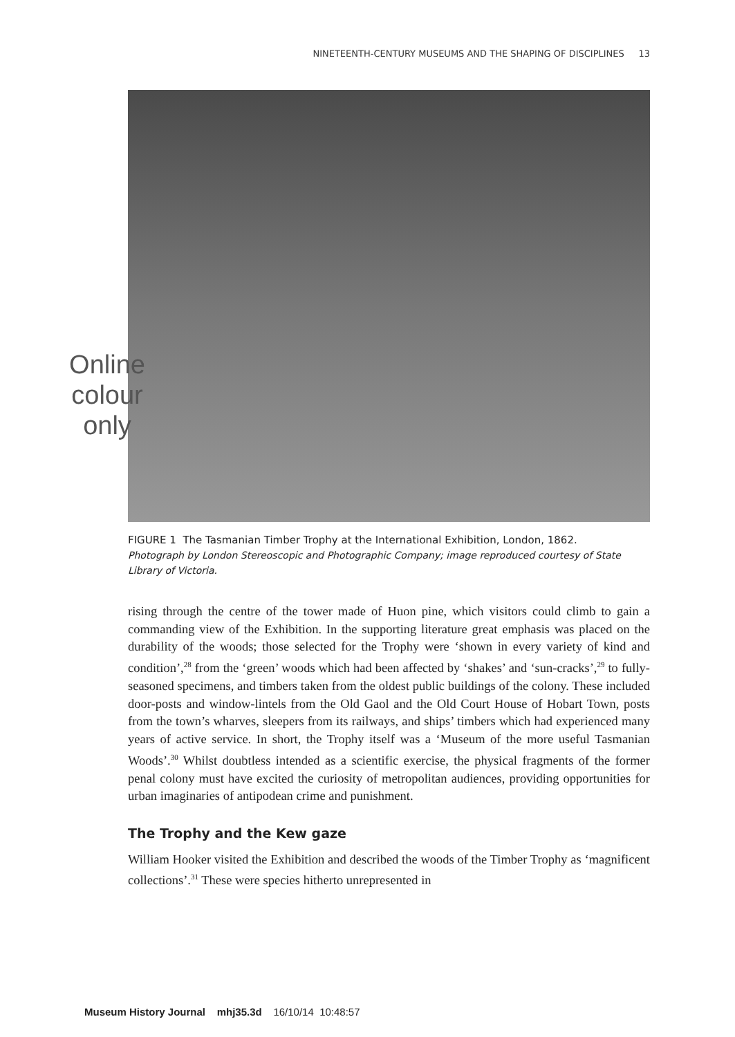NINETEENTH-CENTURY MUSEUMS AND THE SHAPING OF DISCIPLINES 13
Online
colour
only
FIGURE 1 The Tasmanian Timber Trophy at the International Exhibition, London, 1862.
Photograph by London Stereoscopic and Photographic Company; image reproduced courtesy of State Library of Victoria.
rising through the centre of the tower made of Huon pine, which visitors could climb to gain a commanding view of the Exhibition. In the supporting literature great emphasis was placed on the durability of the woods; those selected for the Trophy were ‘shown in every variety of kind and condition’,<sup>28</sup> from the ‘green’ woods which had been affected by ‘shakes’ and ‘sun-cracks’,<sup>29</sup> to fully-seasoned specimens, and timbers taken from the oldest public buildings of the colony. These included door-posts and window-lintels from the Old Gaol and the Old Court House of Hobart Town, posts from the town’s wharves, sleepers from its railways, and ships’ timbers which had experienced many years of active service. In short, the Trophy itself was a ‘Museum of the more useful Tasmanian Woods’.<sup>30</sup> Whilst doubtless intended as a scientific exercise, the physical fragments of the former penal colony must have excited the curiosity of metropolitan audiences, providing opportunities for urban imaginaries of antipodean crime and punishment.
The Trophy and the Kew gaze
William Hooker visited the Exhibition and described the woods of the Timber Trophy as ‘magnificent collections’.<sup>31</sup> These were species hitherto unrepresented in
Museum History Journal mhj35.3d 16/10/14 10:48:57